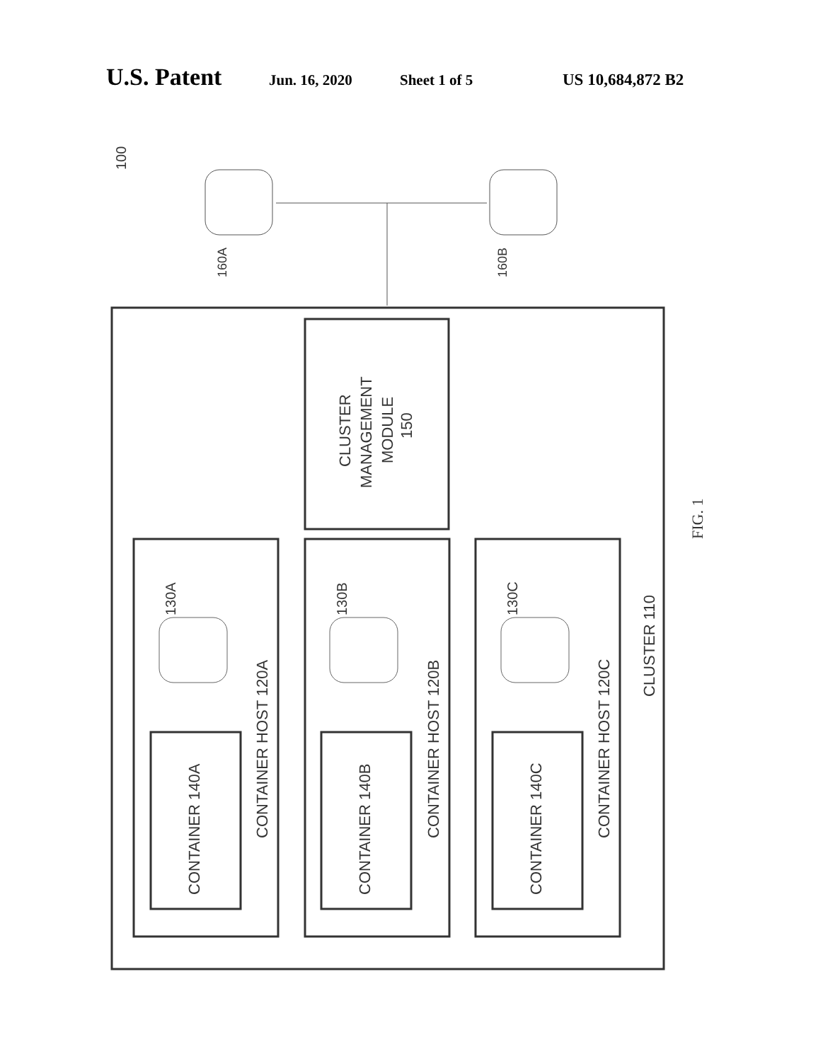U.S. Patent Jun. 16, 2020 Sheet 1 of 5 US 10,684,872 B2
100
160A
160B
CLUSTER
MANAGEMENT
MODULE
150
130A
130B
130C
CONTAINER HOST 120A
CONTAINER HOST 120B
CONTAINER HOST 120C
CONTAINER 140A
CONTAINER 140B
CONTAINER 140C
CLUSTER 110
FIG. 1